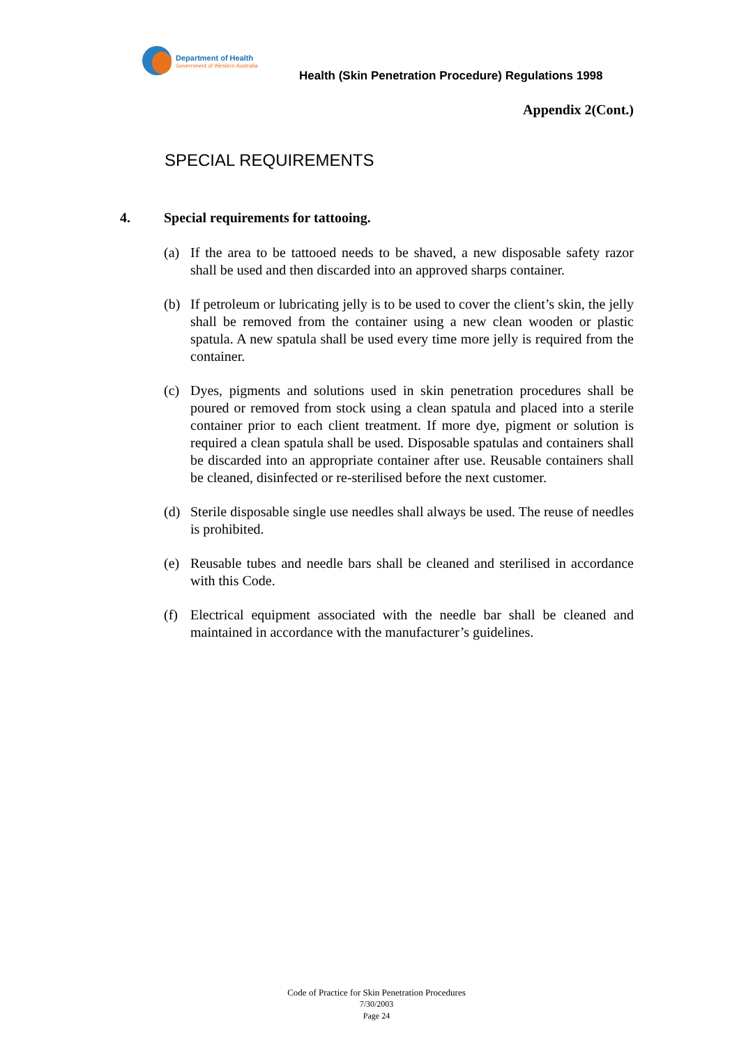Department of Health
Government of Western Australia
Health (Skin Penetration Procedure) Regulations 1998
Appendix 2(Cont.)
SPECIAL REQUIREMENTS
4. Special requirements for tattooing.
(a) If the area to be tattooed needs to be shaved, a new disposable safety razor shall be used and then discarded into an approved sharps container.
(b) If petroleum or lubricating jelly is to be used to cover the client’s skin, the jelly shall be removed from the container using a new clean wooden or plastic spatula. A new spatula shall be used every time more jelly is required from the container.
(c) Dyes, pigments and solutions used in skin penetration procedures shall be poured or removed from stock using a clean spatula and placed into a sterile container prior to each client treatment. If more dye, pigment or solution is required a clean spatula shall be used. Disposable spatulas and containers shall be discarded into an appropriate container after use. Reusable containers shall be cleaned, disinfected or re-sterilised before the next customer.
(d) Sterile disposable single use needles shall always be used. The reuse of needles is prohibited.
(e) Reusable tubes and needle bars shall be cleaned and sterilised in accordance with this Code.
(f) Electrical equipment associated with the needle bar shall be cleaned and maintained in accordance with the manufacturer’s guidelines.
Code of Practice for Skin Penetration Procedures
7/30/2003
Page 24